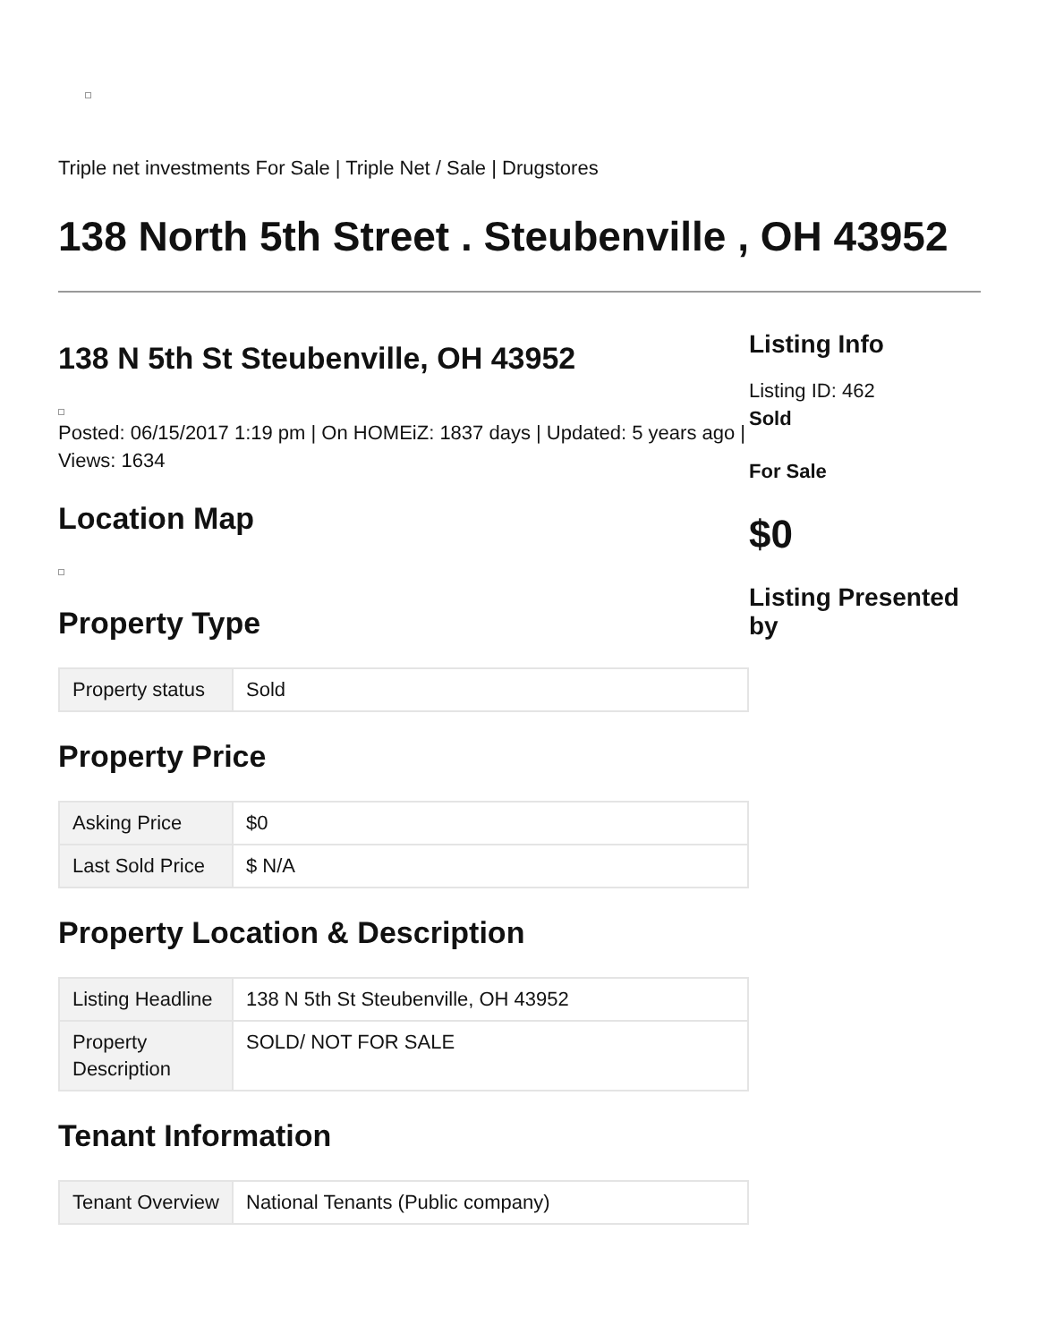Triple net investments For Sale | Triple Net / Sale | Drugstores
138 North 5th Street . Steubenville , OH 43952
138 N 5th St Steubenville, OH 43952
Posted: 06/15/2017 1:19 pm | On HOMEiZ: 1837 days | Updated: 5 years ago | Views: 1634
Location Map
Property Type
| Property status | Sold |
Property Price
| Asking Price | $0 |
| Last Sold Price | $ N/A |
Property Location & Description
| Listing Headline | 138 N 5th St Steubenville, OH 43952 |
| Property Description | SOLD/ NOT FOR SALE |
Tenant Information
| Tenant Overview | National Tenants (Public company) |
Listing Info
Listing ID: 462
Sold
For Sale
$0
Listing Presented by